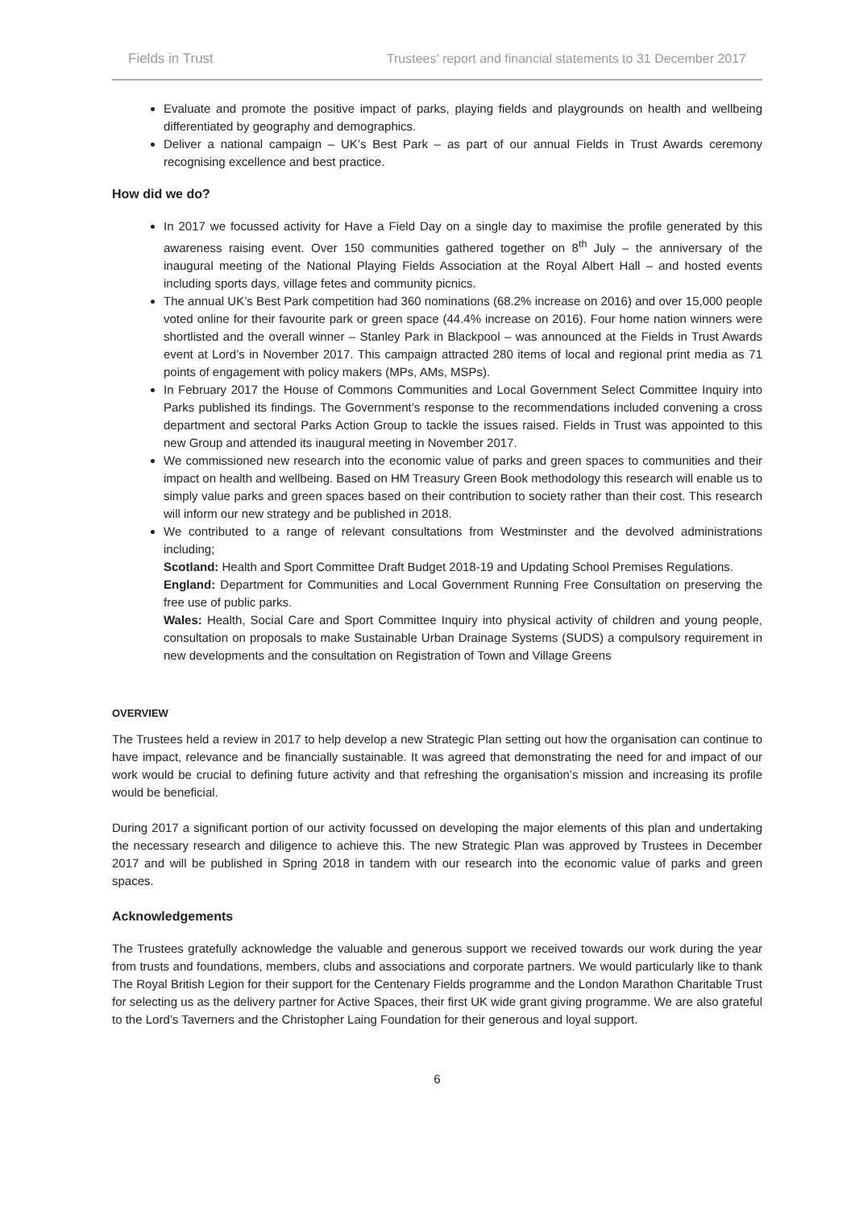Fields in Trust Trustees’ report and financial statements to 31 December 2017
Evaluate and promote the positive impact of parks, playing fields and playgrounds on health and wellbeing differentiated by geography and demographics.
Deliver a national campaign – UK’s Best Park – as part of our annual Fields in Trust Awards ceremony recognising excellence and best practice.
How did we do?
In 2017 we focussed activity for Have a Field Day on a single day to maximise the profile generated by this awareness raising event. Over 150 communities gathered together on 8<sup>th</sup> July – the anniversary of the inaugural meeting of the National Playing Fields Association at the Royal Albert Hall – and hosted events including sports days, village fetes and community picnics.
The annual UK’s Best Park competition had 360 nominations (68.2% increase on 2016) and over 15,000 people voted online for their favourite park or green space (44.4% increase on 2016). Four home nation winners were shortlisted and the overall winner – Stanley Park in Blackpool – was announced at the Fields in Trust Awards event at Lord’s in November 2017. This campaign attracted 280 items of local and regional print media as 71 points of engagement with policy makers (MPs, AMs, MSPs).
In February 2017 the House of Commons Communities and Local Government Select Committee Inquiry into Parks published its findings. The Government’s response to the recommendations included convening a cross department and sectoral Parks Action Group to tackle the issues raised. Fields in Trust was appointed to this new Group and attended its inaugural meeting in November 2017.
We commissioned new research into the economic value of parks and green spaces to communities and their impact on health and wellbeing. Based on HM Treasury Green Book methodology this research will enable us to simply value parks and green spaces based on their contribution to society rather than their cost. This research will inform our new strategy and be published in 2018.
We contributed to a range of relevant consultations from Westminster and the devolved administrations including;
Scotland: Health and Sport Committee Draft Budget 2018-19 and Updating School Premises Regulations.
England: Department for Communities and Local Government Running Free Consultation on preserving the free use of public parks.
Wales: Health, Social Care and Sport Committee Inquiry into physical activity of children and young people, consultation on proposals to make Sustainable Urban Drainage Systems (SUDS) a compulsory requirement in new developments and the consultation on Registration of Town and Village Greens
OVERVIEW
The Trustees held a review in 2017 to help develop a new Strategic Plan setting out how the organisation can continue to have impact, relevance and be financially sustainable. It was agreed that demonstrating the need for and impact of our work would be crucial to defining future activity and that refreshing the organisation’s mission and increasing its profile would be beneficial.
During 2017 a significant portion of our activity focussed on developing the major elements of this plan and undertaking the necessary research and diligence to achieve this. The new Strategic Plan was approved by Trustees in December 2017 and will be published in Spring 2018 in tandem with our research into the economic value of parks and green spaces.
Acknowledgements
The Trustees gratefully acknowledge the valuable and generous support we received towards our work during the year from trusts and foundations, members, clubs and associations and corporate partners. We would particularly like to thank The Royal British Legion for their support for the Centenary Fields programme and the London Marathon Charitable Trust for selecting us as the delivery partner for Active Spaces, their first UK wide grant giving programme. We are also grateful to the Lord’s Taverners and the Christopher Laing Foundation for their generous and loyal support.
6